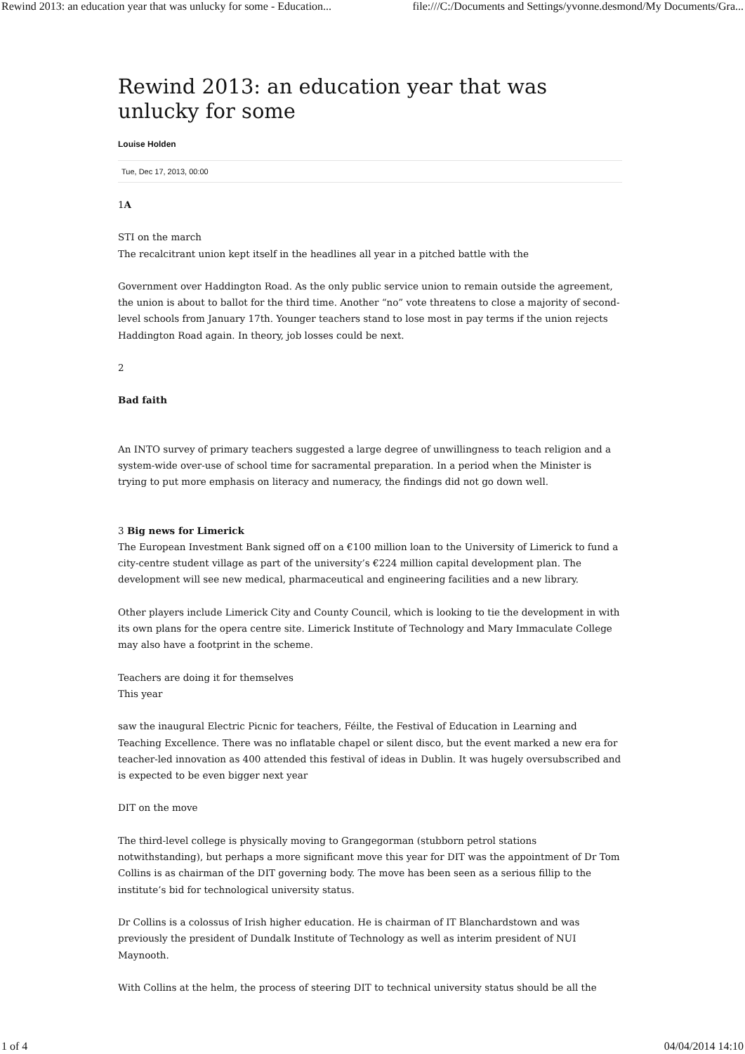Rewind 2013: an education year that was unlucky for some - Education... file:///C:/Documents and Settings/yvonne.desmond/My Documents/Gra...
Rewind 2013: an education year that was unlucky for some
Louise Holden
Tue, Dec 17, 2013, 00:00
1A
STI on the march
The recalcitrant union kept itself in the headlines all year in a pitched battle with the
Government over Haddington Road. As the only public service union to remain outside the agreement, the union is about to ballot for the third time. Another “no” vote threatens to close a majority of second-level schools from January 17th. Younger teachers stand to lose most in pay terms if the union rejects Haddington Road again. In theory, job losses could be next.
2
Bad faith
An INTO survey of primary teachers suggested a large degree of unwillingness to teach religion and a system-wide over-use of school time for sacramental preparation. In a period when the Minister is trying to put more emphasis on literacy and numeracy, the findings did not go down well.
3 Big news for Limerick
The European Investment Bank signed off on a €100 million loan to the University of Limerick to fund a city-centre student village as part of the university’s €224 million capital development plan. The development will see new medical, pharmaceutical and engineering facilities and a new library.
Other players include Limerick City and County Council, which is looking to tie the development in with its own plans for the opera centre site. Limerick Institute of Technology and Mary Immaculate College may also have a footprint in the scheme.
Teachers are doing it for themselves
This year
saw the inaugural Electric Picnic for teachers, Féilte, the Festival of Education in Learning and Teaching Excellence. There was no inflatable chapel or silent disco, but the event marked a new era for teacher-led innovation as 400 attended this festival of ideas in Dublin. It was hugely oversubscribed and is expected to be even bigger next year
DIT on the move
The third-level college is physically moving to Grangegorman (stubborn petrol stations notwithstanding), but perhaps a more significant move this year for DIT was the appointment of Dr Tom Collins is as chairman of the DIT governing body. The move has been seen as a serious fillip to the institute’s bid for technological university status.
Dr Collins is a colossus of Irish higher education. He is chairman of IT Blanchardstown and was previously the president of Dundalk Institute of Technology as well as interim president of NUI Maynooth.
With Collins at the helm, the process of steering DIT to technical university status should be all the
1 of 4 04/04/2014 14:10